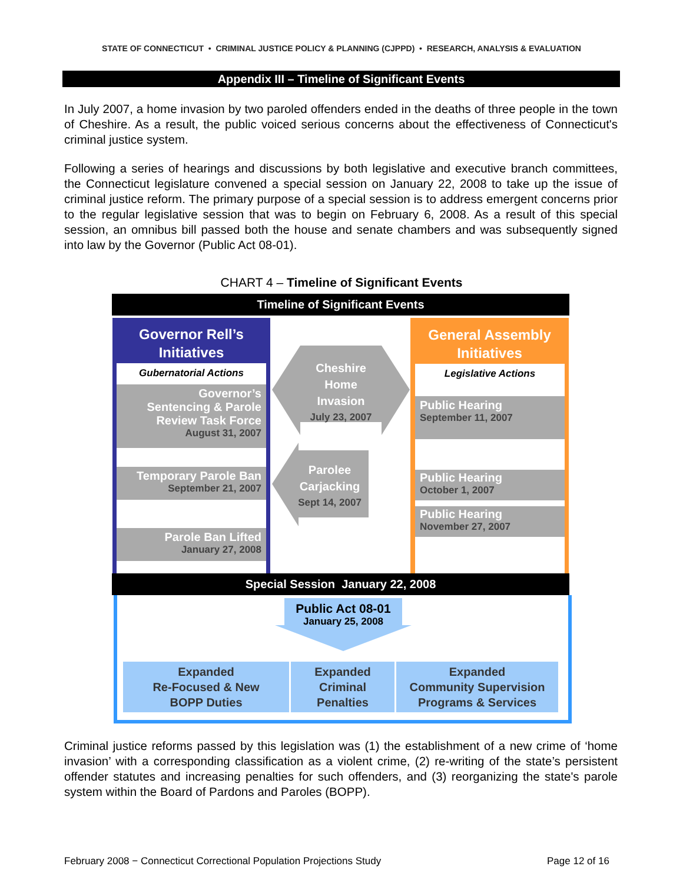STATE OF CONNECTICUT • CRIMINAL JUSTICE POLICY & PLANNING (CJPPD) • RESEARCH, ANALYSIS & EVALUATION
Appendix III – Timeline of Significant Events
In July 2007, a home invasion by two paroled offenders ended in the deaths of three people in the town of Cheshire. As a result, the public voiced serious concerns about the effectiveness of Connecticut's criminal justice system.
Following a series of hearings and discussions by both legislative and executive branch committees, the Connecticut legislature convened a special session on January 22, 2008 to take up the issue of criminal justice reform. The primary purpose of a special session is to address emergent concerns prior to the regular legislative session that was to begin on February 6, 2008. As a result of this special session, an omnibus bill passed both the house and senate chambers and was subsequently signed into law by the Governor (Public Act 08-01).
CHART 4 – Timeline of Significant Events
Timeline of Significant Events
Governor Rell’s
Initiatives
Gubernatorial Actions
Governor’s
Sentencing & Parole
Review Task Force
August 31, 2007
Temporary Parole Ban
September 21, 2007
Parole Ban Lifted
January 27, 2008
General Assembly
Initiatives
Legislative Actions
Public Hearing
September 11, 2007
Public Hearing
October 1, 2007
Public Hearing
November 27, 2007
Cheshire
Home
Invasion
July 23, 2007
Parolee
Carjacking
Sept 14, 2007
Special Session January 22, 2008
Public Act 08-01
January 25, 2008
Expanded
Re-Focused & New
BOPP Duties
Expanded
Criminal
Penalties
Expanded
Community Supervision
Programs & Services
Criminal justice reforms passed by this legislation was (1) the establishment of a new crime of ‘home invasion’ with a corresponding classification as a violent crime, (2) re-writing of the state’s persistent offender statutes and increasing penalties for such offenders, and (3) reorganizing the state's parole system within the Board of Pardons and Paroles (BOPP).
February 2008 − Connecticut Correctional Population Projections Study
Page 12 of 16